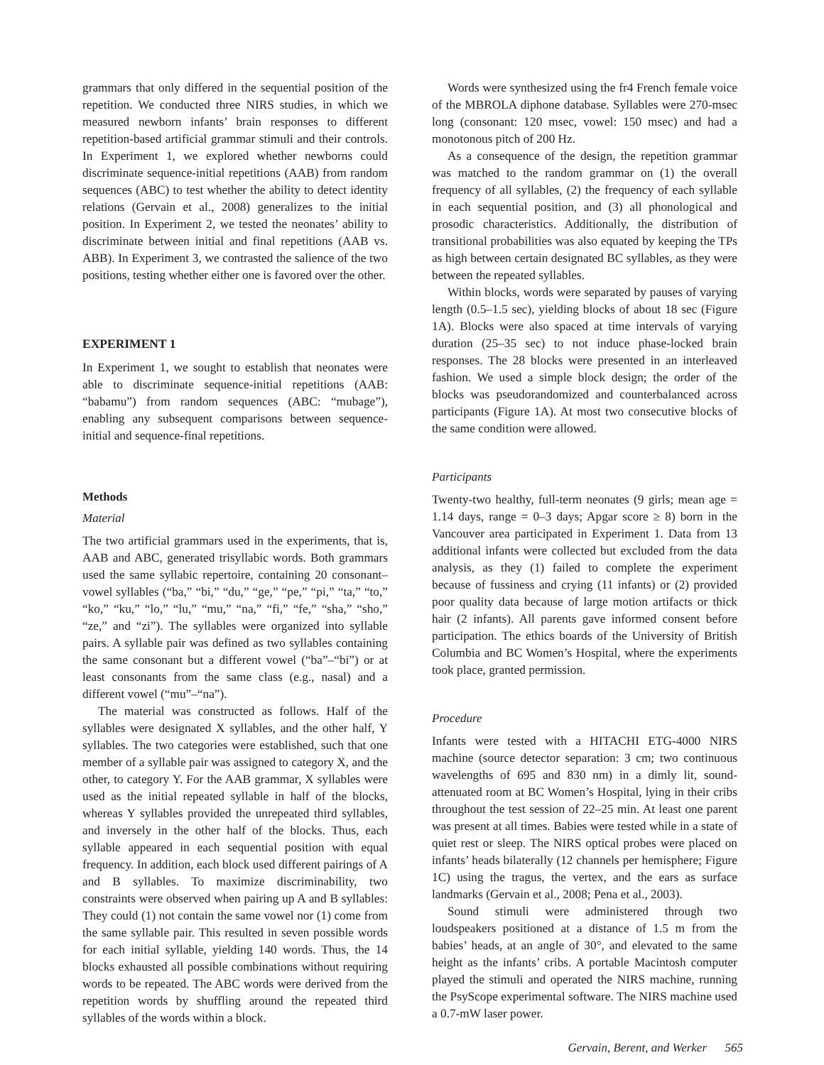grammars that only differed in the sequential position of the repetition. We conducted three NIRS studies, in which we measured newborn infants’ brain responses to different repetition-based artificial grammar stimuli and their controls. In Experiment 1, we explored whether newborns could discriminate sequence-initial repetitions (AAB) from random sequences (ABC) to test whether the ability to detect identity relations (Gervain et al., 2008) generalizes to the initial position. In Experiment 2, we tested the neonates’ ability to discriminate between initial and final repetitions (AAB vs. ABB). In Experiment 3, we contrasted the salience of the two positions, testing whether either one is favored over the other.
EXPERIMENT 1
In Experiment 1, we sought to establish that neonates were able to discriminate sequence-initial repetitions (AAB: “babamu”) from random sequences (ABC: “mubage”), enabling any subsequent comparisons between sequence-initial and sequence-final repetitions.
Methods
Material
The two artificial grammars used in the experiments, that is, AAB and ABC, generated trisyllabic words. Both grammars used the same syllabic repertoire, containing 20 consonant–vowel syllables (“ba,” “bi,” “du,” “ge,” “pe,” “pi,” “ta,” “to,” “ko,” “ku,” “lo,” “lu,” “mu,” “na,” “fi,” “fe,” “sha,” “sho,” “ze,” and “zi”). The syllables were organized into syllable pairs. A syllable pair was defined as two syllables containing the same consonant but a different vowel (“ba”–“bi”) or at least consonants from the same class (e.g., nasal) and a different vowel (“mu”–“na”).
The material was constructed as follows. Half of the syllables were designated X syllables, and the other half, Y syllables. The two categories were established, such that one member of a syllable pair was assigned to category X, and the other, to category Y. For the AAB grammar, X syllables were used as the initial repeated syllable in half of the blocks, whereas Y syllables provided the unrepeated third syllables, and inversely in the other half of the blocks. Thus, each syllable appeared in each sequential position with equal frequency. In addition, each block used different pairings of A and B syllables. To maximize discriminability, two constraints were observed when pairing up A and B syllables: They could (1) not contain the same vowel nor (1) come from the same syllable pair. This resulted in seven possible words for each initial syllable, yielding 140 words. Thus, the 14 blocks exhausted all possible combinations without requiring words to be repeated. The ABC words were derived from the repetition words by shuffling around the repeated third syllables of the words within a block.
Words were synthesized using the fr4 French female voice of the MBROLA diphone database. Syllables were 270-msec long (consonant: 120 msec, vowel: 150 msec) and had a monotonous pitch of 200 Hz.
As a consequence of the design, the repetition grammar was matched to the random grammar on (1) the overall frequency of all syllables, (2) the frequency of each syllable in each sequential position, and (3) all phonological and prosodic characteristics. Additionally, the distribution of transitional probabilities was also equated by keeping the TPs as high between certain designated BC syllables, as they were between the repeated syllables.
Within blocks, words were separated by pauses of varying length (0.5–1.5 sec), yielding blocks of about 18 sec (Figure 1A). Blocks were also spaced at time intervals of varying duration (25–35 sec) to not induce phase-locked brain responses. The 28 blocks were presented in an interleaved fashion. We used a simple block design; the order of the blocks was pseudorandomized and counterbalanced across participants (Figure 1A). At most two consecutive blocks of the same condition were allowed.
Participants
Twenty-two healthy, full-term neonates (9 girls; mean age = 1.14 days, range = 0–3 days; Apgar score ≥ 8) born in the Vancouver area participated in Experiment 1. Data from 13 additional infants were collected but excluded from the data analysis, as they (1) failed to complete the experiment because of fussiness and crying (11 infants) or (2) provided poor quality data because of large motion artifacts or thick hair (2 infants). All parents gave informed consent before participation. The ethics boards of the University of British Columbia and BC Women’s Hospital, where the experiments took place, granted permission.
Procedure
Infants were tested with a HITACHI ETG-4000 NIRS machine (source detector separation: 3 cm; two continuous wavelengths of 695 and 830 nm) in a dimly lit, sound-attenuated room at BC Women’s Hospital, lying in their cribs throughout the test session of 22–25 min. At least one parent was present at all times. Babies were tested while in a state of quiet rest or sleep. The NIRS optical probes were placed on infants’ heads bilaterally (12 channels per hemisphere; Figure 1C) using the tragus, the vertex, and the ears as surface landmarks (Gervain et al., 2008; Pena et al., 2003).
Sound stimuli were administered through two loudspeakers positioned at a distance of 1.5 m from the babies’ heads, at an angle of 30°, and elevated to the same height as the infants’ cribs. A portable Macintosh computer played the stimuli and operated the NIRS machine, running the PsyScope experimental software. The NIRS machine used a 0.7-mW laser power.
Gervain, Berent, and Werker 565